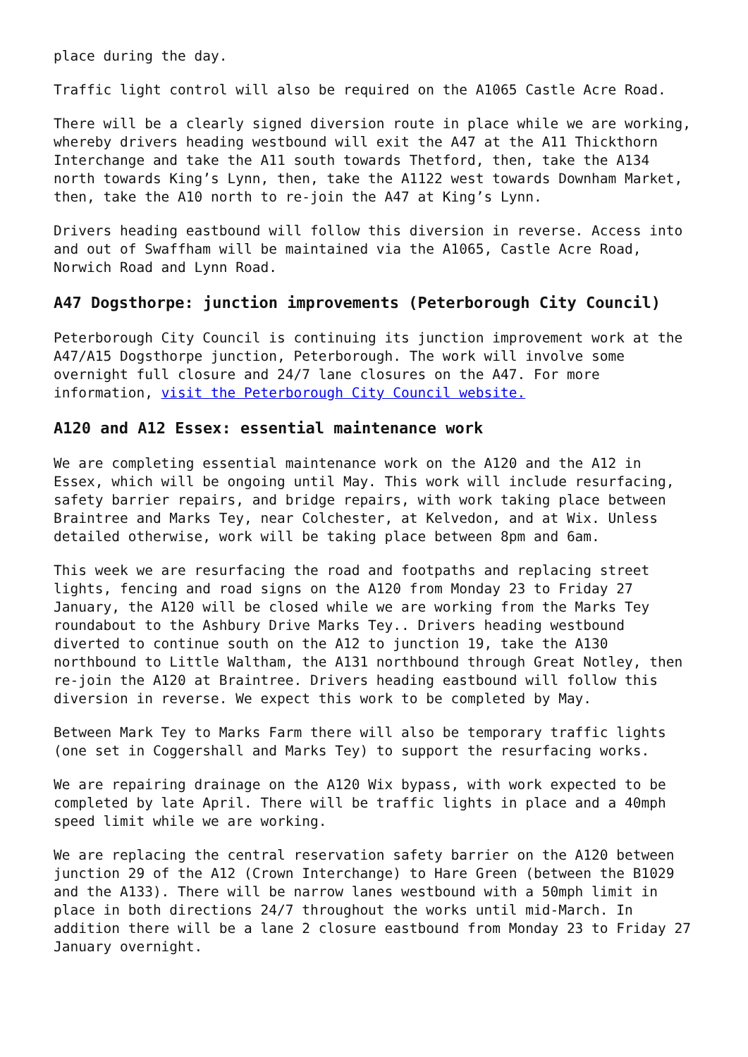place during the day.
Traffic light control will also be required on the A1065 Castle Acre Road.
There will be a clearly signed diversion route in place while we are working, whereby drivers heading westbound will exit the A47 at the A11 Thickthorn Interchange and take the A11 south towards Thetford, then, take the A134 north towards King’s Lynn, then, take the A1122 west towards Downham Market, then, take the A10 north to re-join the A47 at King’s Lynn.
Drivers heading eastbound will follow this diversion in reverse. Access into and out of Swaffham will be maintained via the A1065, Castle Acre Road, Norwich Road and Lynn Road.
A47 Dogsthorpe: junction improvements (Peterborough City Council)
Peterborough City Council is continuing its junction improvement work at the A47/A15 Dogsthorpe junction, Peterborough. The work will involve some overnight full closure and 24/7 lane closures on the A47. For more information, visit the Peterborough City Council website.
A120 and A12 Essex: essential maintenance work
We are completing essential maintenance work on the A120 and the A12 in Essex, which will be ongoing until May. This work will include resurfacing, safety barrier repairs, and bridge repairs, with work taking place between Braintree and Marks Tey, near Colchester, at Kelvedon, and at Wix. Unless detailed otherwise, work will be taking place between 8pm and 6am.
This week we are resurfacing the road and footpaths and replacing street lights, fencing and road signs on the A120 from Monday 23 to Friday 27 January, the A120 will be closed while we are working from the Marks Tey roundabout to the Ashbury Drive Marks Tey.. Drivers heading westbound diverted to continue south on the A12 to junction 19, take the A130 northbound to Little Waltham, the A131 northbound through Great Notley, then re-join the A120 at Braintree. Drivers heading eastbound will follow this diversion in reverse. We expect this work to be completed by May.
Between Mark Tey to Marks Farm there will also be temporary traffic lights (one set in Coggershall and Marks Tey) to support the resurfacing works.
We are repairing drainage on the A120 Wix bypass, with work expected to be completed by late April. There will be traffic lights in place and a 40mph speed limit while we are working.
We are replacing the central reservation safety barrier on the A120 between junction 29 of the A12 (Crown Interchange) to Hare Green (between the B1029 and the A133). There will be narrow lanes westbound with a 50mph limit in place in both directions 24/7 throughout the works until mid-March. In addition there will be a lane 2 closure eastbound from Monday 23 to Friday 27 January overnight.